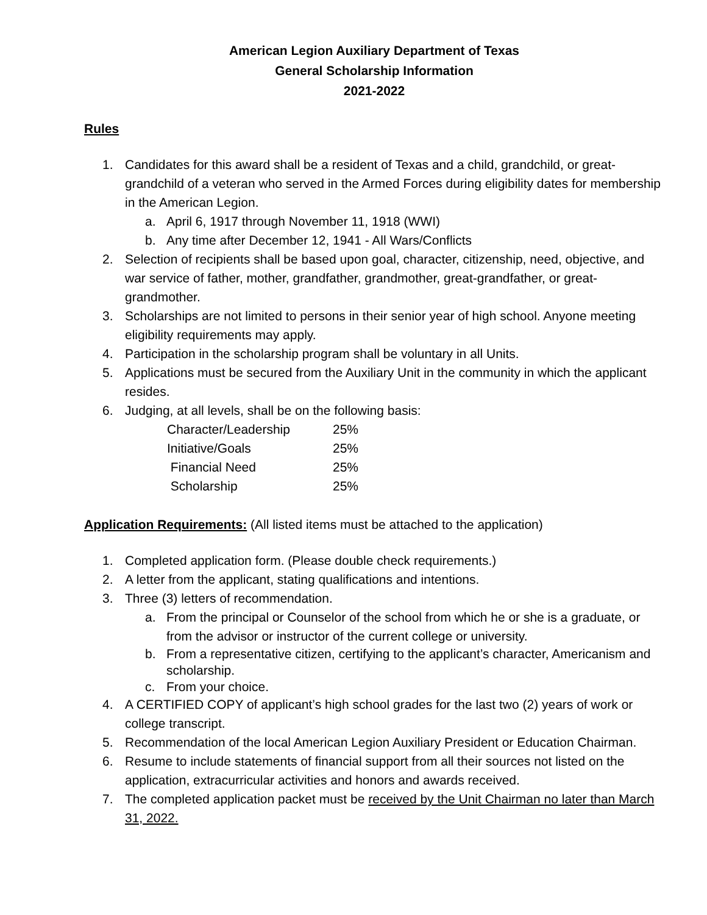American Legion Auxiliary Department of Texas
General Scholarship Information
2021-2022
Rules
1. Candidates for this award shall be a resident of Texas and a child, grandchild, or great-grandchild of a veteran who served in the Armed Forces during eligibility dates for membership in the American Legion.
a. April 6, 1917 through November 11, 1918 (WWI)
b. Any time after December 12, 1941 - All Wars/Conflicts
2. Selection of recipients shall be based upon goal, character, citizenship, need, objective, and war service of father, mother, grandfather, grandmother, great-grandfather, or great-grandmother.
3. Scholarships are not limited to persons in their senior year of high school. Anyone meeting eligibility requirements may apply.
4. Participation in the scholarship program shall be voluntary in all Units.
5. Applications must be secured from the Auxiliary Unit in the community in which the applicant resides.
6. Judging, at all levels, shall be on the following basis:
Character/Leadership 25%
Initiative/Goals 25%
Financial Need 25%
Scholarship 25%
Application Requirements: (All listed items must be attached to the application)
1. Completed application form. (Please double check requirements.)
2. A letter from the applicant, stating qualifications and intentions.
3. Three (3) letters of recommendation.
a. From the principal or Counselor of the school from which he or she is a graduate, or from the advisor or instructor of the current college or university.
b. From a representative citizen, certifying to the applicant’s character, Americanism and scholarship.
c. From your choice.
4. A CERTIFIED COPY of applicant’s high school grades for the last two (2) years of work or college transcript.
5. Recommendation of the local American Legion Auxiliary President or Education Chairman.
6. Resume to include statements of financial support from all their sources not listed on the application, extracurricular activities and honors and awards received.
7. The completed application packet must be received by the Unit Chairman no later than March 31, 2022.